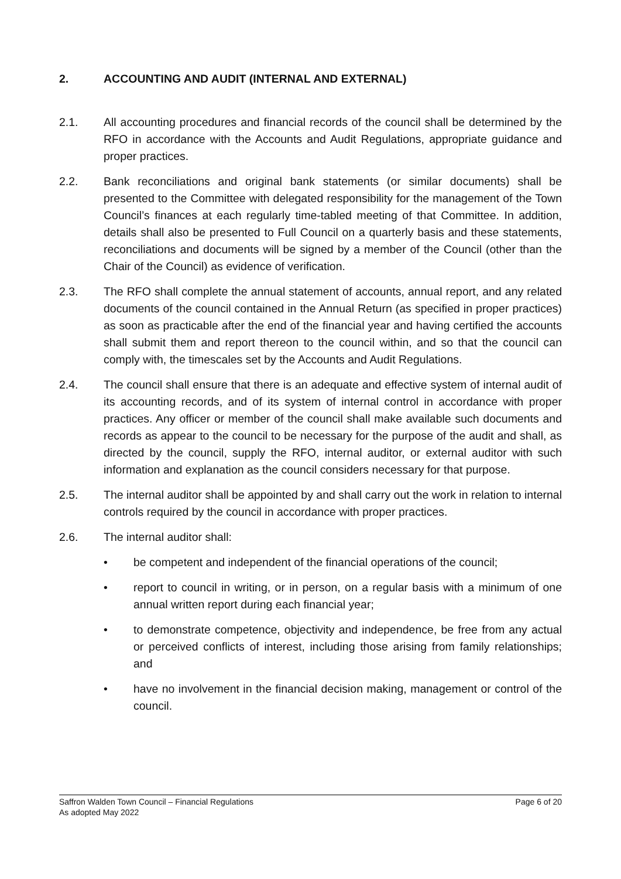2. ACCOUNTING AND AUDIT (INTERNAL AND EXTERNAL)
2.1. All accounting procedures and financial records of the council shall be determined by the RFO in accordance with the Accounts and Audit Regulations, appropriate guidance and proper practices.
2.2. Bank reconciliations and original bank statements (or similar documents) shall be presented to the Committee with delegated responsibility for the management of the Town Council’s finances at each regularly time-tabled meeting of that Committee. In addition, details shall also be presented to Full Council on a quarterly basis and these statements, reconciliations and documents will be signed by a member of the Council (other than the Chair of the Council) as evidence of verification.
2.3. The RFO shall complete the annual statement of accounts, annual report, and any related documents of the council contained in the Annual Return (as specified in proper practices) as soon as practicable after the end of the financial year and having certified the accounts shall submit them and report thereon to the council within, and so that the council can comply with, the timescales set by the Accounts and Audit Regulations.
2.4. The council shall ensure that there is an adequate and effective system of internal audit of its accounting records, and of its system of internal control in accordance with proper practices. Any officer or member of the council shall make available such documents and records as appear to the council to be necessary for the purpose of the audit and shall, as directed by the council, supply the RFO, internal auditor, or external auditor with such information and explanation as the council considers necessary for that purpose.
2.5. The internal auditor shall be appointed by and shall carry out the work in relation to internal controls required by the council in accordance with proper practices.
2.6. The internal auditor shall:
• be competent and independent of the financial operations of the council;
• report to council in writing, or in person, on a regular basis with a minimum of one annual written report during each financial year;
• to demonstrate competence, objectivity and independence, be free from any actual or perceived conflicts of interest, including those arising from family relationships; and
• have no involvement in the financial decision making, management or control of the council.
Saffron Walden Town Council – Financial Regulations Page 6 of 20
As adopted May 2022